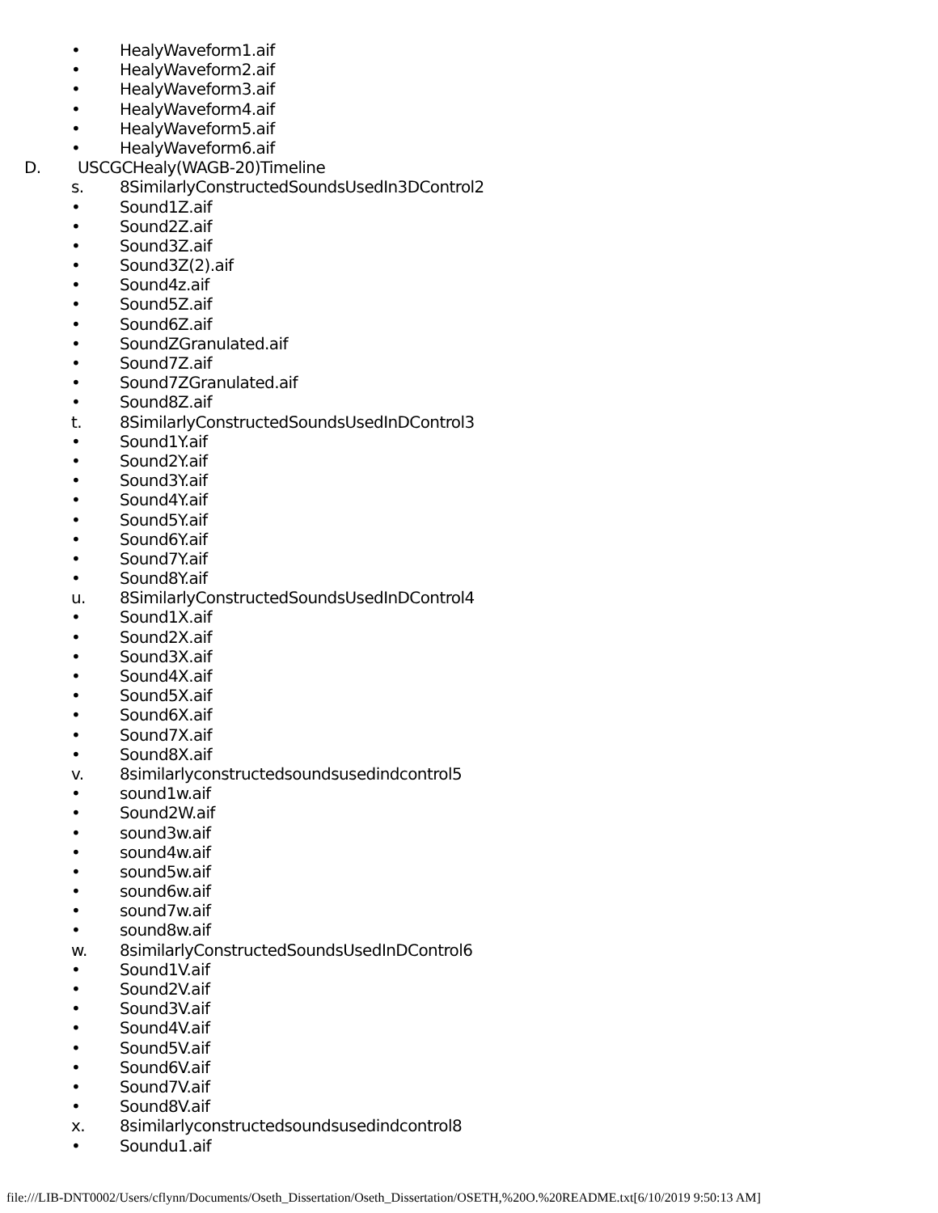• HealyWaveform1.aif
• HealyWaveform2.aif
• HealyWaveform3.aif
• HealyWaveform4.aif
• HealyWaveform5.aif
• HealyWaveform6.aif
D. USCGCHealy(WAGB-20)Timeline
s. 8SimilarlyConstructedSoundsUsedIn3DControl2
• Sound1Z.aif
• Sound2Z.aif
• Sound3Z.aif
• Sound3Z(2).aif
• Sound4z.aif
• Sound5Z.aif
• Sound6Z.aif
• SoundZGranulated.aif
• Sound7Z.aif
• Sound7ZGranulated.aif
• Sound8Z.aif
t. 8SimilarlyConstructedSoundsUsedInDControl3
• Sound1Y.aif
• Sound2Y.aif
• Sound3Y.aif
• Sound4Y.aif
• Sound5Y.aif
• Sound6Y.aif
• Sound7Y.aif
• Sound8Y.aif
u. 8SimilarlyConstructedSoundsUsedInDControl4
• Sound1X.aif
• Sound2X.aif
• Sound3X.aif
• Sound4X.aif
• Sound5X.aif
• Sound6X.aif
• Sound7X.aif
• Sound8X.aif
v. 8similarlyconstructedsoundsusedindcontrol5
• sound1w.aif
• Sound2W.aif
• sound3w.aif
• sound4w.aif
• sound5w.aif
• sound6w.aif
• sound7w.aif
• sound8w.aif
w. 8similarlyConstructedSoundsUsedInDControl6
• Sound1V.aif
• Sound2V.aif
• Sound3V.aif
• Sound4V.aif
• Sound5V.aif
• Sound6V.aif
• Sound7V.aif
• Sound8V.aif
x. 8similarlyconstructedsoundsusedindcontrol8
• Soundu1.aif
file:///LIB-DNT0002/Users/cflynn/Documents/Oseth_Dissertation/Oseth_Dissertation/OSETH,%20O.%20README.txt[6/10/2019 9:50:13 AM]